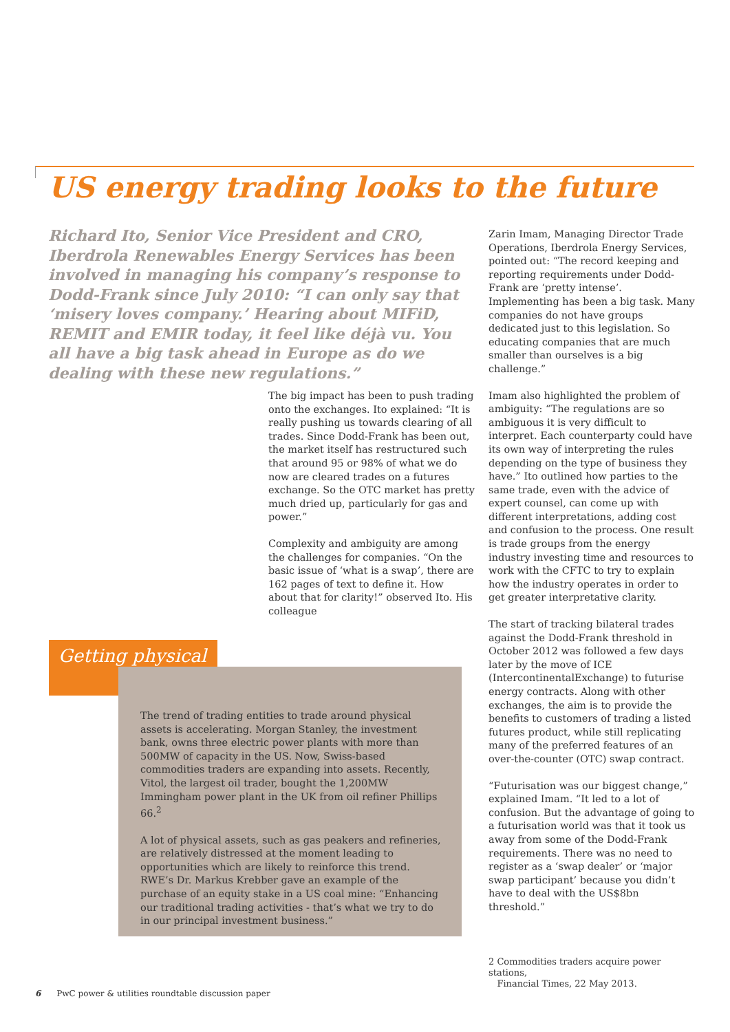US energy trading looks to the future
Richard Ito, Senior Vice President and CRO, Iberdrola Renewables Energy Services has been involved in managing his company’s response to Dodd-Frank since July 2010: “I can only say that ‘misery loves company.’ Hearing about MIFiD, REMIT and EMIR today, it feel like déjà vu. You all have a big task ahead in Europe as do we dealing with these new regulations.”
The big impact has been to push trading onto the exchanges. Ito explained: “It is really pushing us towards clearing of all trades. Since Dodd-Frank has been out, the market itself has restructured such that around 95 or 98% of what we do now are cleared trades on a futures exchange. So the OTC market has pretty much dried up, particularly for gas and power.”
Complexity and ambiguity are among the challenges for companies. “On the basic issue of ‘what is a swap’, there are 162 pages of text to define it. How about that for clarity!” observed Ito. His colleague
Getting physical
The trend of trading entities to trade around physical assets is accelerating. Morgan Stanley, the investment bank, owns three electric power plants with more than 500MW of capacity in the US. Now, Swiss-based commodities traders are expanding into assets. Recently, Vitol, the largest oil trader, bought the 1,200MW Immingham power plant in the UK from oil refiner Phillips 66.<sup>2</sup>
A lot of physical assets, such as gas peakers and refineries, are relatively distressed at the moment leading to opportunities which are likely to reinforce this trend. RWE’s Dr. Markus Krebber gave an example of the purchase of an equity stake in a US coal mine: “Enhancing our traditional trading activities - that’s what we try to do in our principal investment business.”
Zarin Imam, Managing Director Trade Operations, Iberdrola Energy Services, pointed out: “The record keeping and reporting requirements under Dodd-Frank are ‘pretty intense’. Implementing has been a big task. Many companies do not have groups dedicated just to this legislation. So educating companies that are much smaller than ourselves is a big challenge.”
Imam also highlighted the problem of ambiguity: “The regulations are so ambiguous it is very difficult to interpret. Each counterparty could have its own way of interpreting the rules depending on the type of business they have.” Ito outlined how parties to the same trade, even with the advice of expert counsel, can come up with different interpretations, adding cost and confusion to the process. One result is trade groups from the energy industry investing time and resources to work with the CFTC to try to explain how the industry operates in order to get greater interpretative clarity.
The start of tracking bilateral trades against the Dodd-Frank threshold in October 2012 was followed a few days later by the move of ICE (IntercontinentalExchange) to futurise energy contracts. Along with other exchanges, the aim is to provide the benefits to customers of trading a listed futures product, while still replicating many of the preferred features of an over-the-counter (OTC) swap contract.
“Futurisation was our biggest change,” explained Imam. “It led to a lot of confusion. But the advantage of going to a futurisation world was that it took us away from some of the Dodd-Frank requirements. There was no need to register as a ‘swap dealer’ or ‘major swap participant’ because you didn’t have to deal with the US$8bn threshold.”
2 Commodities traders acquire power stations,
Financial Times, 22 May 2013.
6 PwC power & utilities roundtable discussion paper